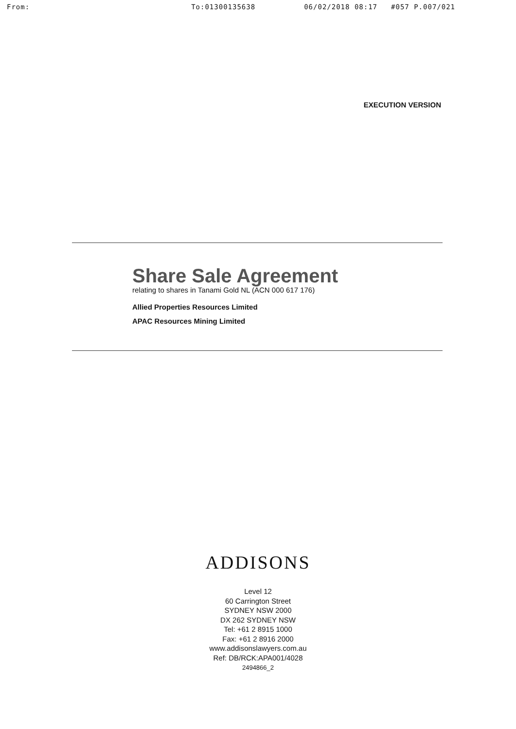From: To:01300135638 06/02/2018 08:17 #057 P.007/021
EXECUTION VERSION
Share Sale Agreement
relating to shares in Tanami Gold NL (ACN 000 617 176)
Allied Properties Resources Limited
APAC Resources Mining Limited
ADDISONS
Level 12
60 Carrington Street
SYDNEY NSW 2000
DX 262 SYDNEY NSW
Tel: +61 2 8915 1000
Fax: +61 2 8916 2000
www.addisonslawyers.com.au
Ref: DB/RCK:APA001/4028
2494866_2